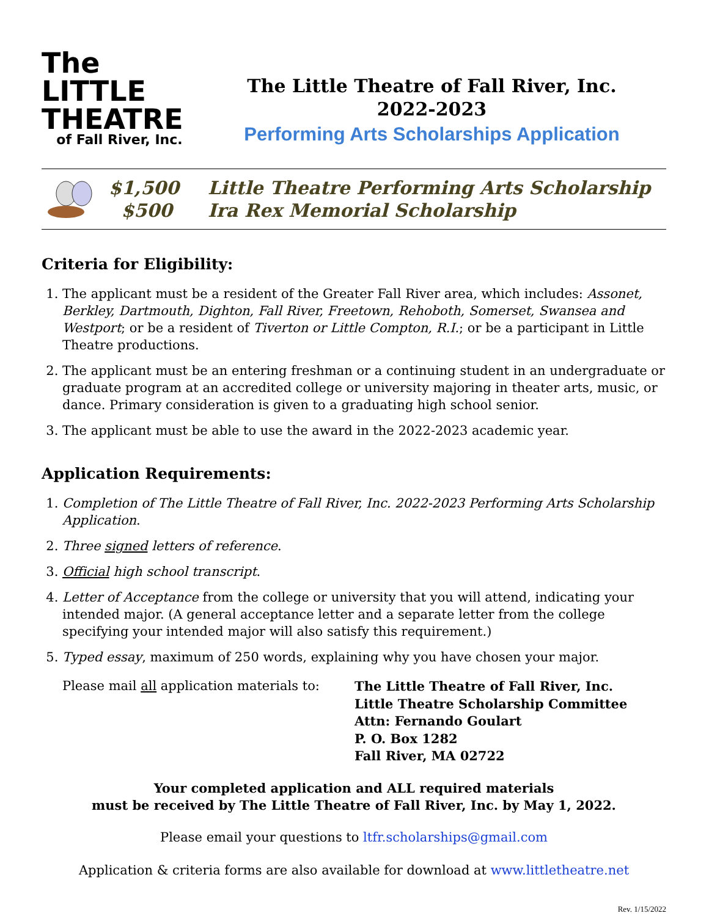The LITTLE
THEATRE
of Fall River, Inc.
The Little Theatre of Fall River, Inc.
2022-2023
Performing Arts Scholarships Application
$1,500
$500
Little Theatre Performing Arts Scholarship
Ira Rex Memorial Scholarship
Criteria for Eligibility:
1. The applicant must be a resident of the Greater Fall River area, which includes: Assonet, Berkley, Dartmouth, Dighton, Fall River, Freetown, Rehoboth, Somerset, Swansea and Westport; or be a resident of Tiverton or Little Compton, R.I.; or be a participant in Little Theatre productions.
2. The applicant must be an entering freshman or a continuing student in an undergraduate or graduate program at an accredited college or university majoring in theater arts, music, or dance. Primary consideration is given to a graduating high school senior.
3. The applicant must be able to use the award in the 2022-2023 academic year.
Application Requirements:
1. Completion of The Little Theatre of Fall River, Inc. 2022-2023 Performing Arts Scholarship Application.
2. Three signed letters of reference.
3. Official high school transcript.
4. Letter of Acceptance from the college or university that you will attend, indicating your intended major. (A general acceptance letter and a separate letter from the college specifying your intended major will also satisfy this requirement.)
5. Typed essay, maximum of 250 words, explaining why you have chosen your major.
Please mail all application materials to:
The Little Theatre of Fall River, Inc.
Little Theatre Scholarship Committee
Attn: Fernando Goulart
P. O. Box 1282
Fall River, MA 02722
Your completed application and ALL required materials
must be received by The Little Theatre of Fall River, Inc. by May 1, 2022.
Please email your questions to ltfr.scholarships@gmail.com
Application & criteria forms are also available for download at www.littletheatre.net
Rev. 1/15/2022